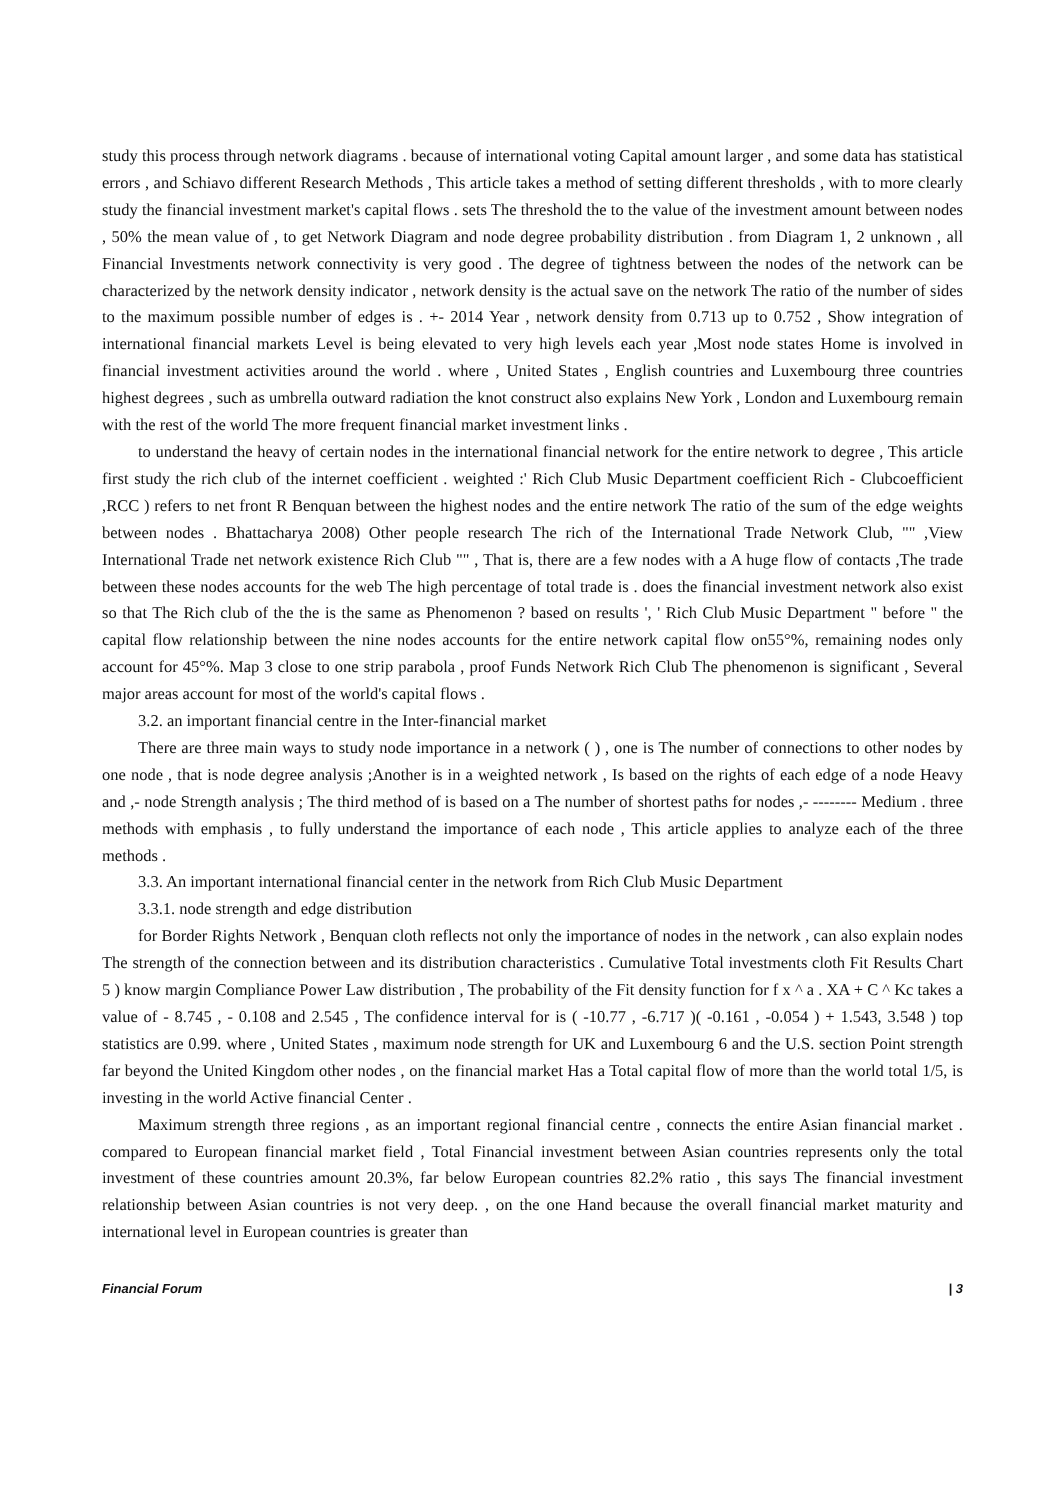study this process through network diagrams . because of international voting Capital amount larger , and some data has statistical errors , and Schiavo different Research Methods , This article takes a method of setting different thresholds , with to more clearly study the financial investment market's capital flows . sets The threshold the to the value of the investment amount between nodes , 50% the mean value of , to get Network Diagram and node degree probability distribution . from Diagram 1, 2 unknown , all Financial Investments network connectivity is very good . The degree of tightness between the nodes of the network can be characterized by the network density indicator , network density is the actual save on the network The ratio of the number of sides to the maximum possible number of edges is . +- 2014 Year , network density from 0.713 up to 0.752 , Show integration of international financial markets Level is being elevated to very high levels each year ,Most node states Home is involved in financial investment activities around the world . where , United States , English countries and Luxembourg three countries highest degrees , such as umbrella outward radiation the knot construct also explains New York , London and Luxembourg remain with the rest of the world The more frequent financial market investment links .
to understand the heavy of certain nodes in the international financial network for the entire network to degree , This article first study the rich club of the internet coefficient . weighted :' Rich Club Music Department coefficient Rich - Clubcoefficient ,RCC ) refers to net front R Benquan between the highest nodes and the entire network The ratio of the sum of the edge weights between nodes . Bhattacharya 2008) Other people research The rich of the International Trade Network Club, "" ,View International Trade net network existence Rich Club "" , That is, there are a few nodes with a A huge flow of contacts ,The trade between these nodes accounts for the web The high percentage of total trade is . does the financial investment network also exist so that The Rich club of the the is the same as Phenomenon ? based on results ', ' Rich Club Music Department " before " the capital flow relationship between the nine nodes accounts for the entire network capital flow on55°%, remaining nodes only account for 45°%. Map 3 close to one strip parabola , proof Funds Network Rich Club The phenomenon is significant , Several major areas account for most of the world's capital flows .
3.2. an important financial centre in the Inter-financial market
There are three main ways to study node importance in a network ( ) , one is The number of connections to other nodes by one node , that is node degree analysis ;Another is in a weighted network , Is based on the rights of each edge of a node Heavy and ,- node Strength analysis ; The third method of is based on a The number of shortest paths for nodes ,- -------- Medium . three methods with emphasis , to fully understand the importance of each node , This article applies to analyze each of the three methods .
3.3. An important international financial center in the network from Rich Club Music Department
3.3.1. node strength and edge distribution
for Border Rights Network , Benquan cloth reflects not only the importance of nodes in the network , can also explain nodes The strength of the connection between and its distribution characteristics . Cumulative Total investments cloth Fit Results Chart 5 ) know margin Compliance Power Law distribution , The probability of the Fit density function for f x ^ a . XA + C ^ Kc takes a value of - 8.745 , - 0.108 and 2.545 , The confidence interval for is ( -10.77 , -6.717 )( -0.161 , -0.054 ) + 1.543, 3.548 ) top statistics are 0.99. where , United States , maximum node strength for UK and Luxembourg 6 and the U.S. section Point strength far beyond the United Kingdom other nodes , on the financial market Has a Total capital flow of more than the world total 1/5, is investing in the world Active financial Center .
Maximum strength three regions , as an important regional financial centre , connects the entire Asian financial market . compared to European financial market field , Total Financial investment between Asian countries represents only the total investment of these countries amount 20.3%, far below European countries 82.2% ratio , this says The financial investment relationship between Asian countries is not very deep. , on the one Hand because the overall financial market maturity and international level in European countries is greater than
Financial Forum | 3